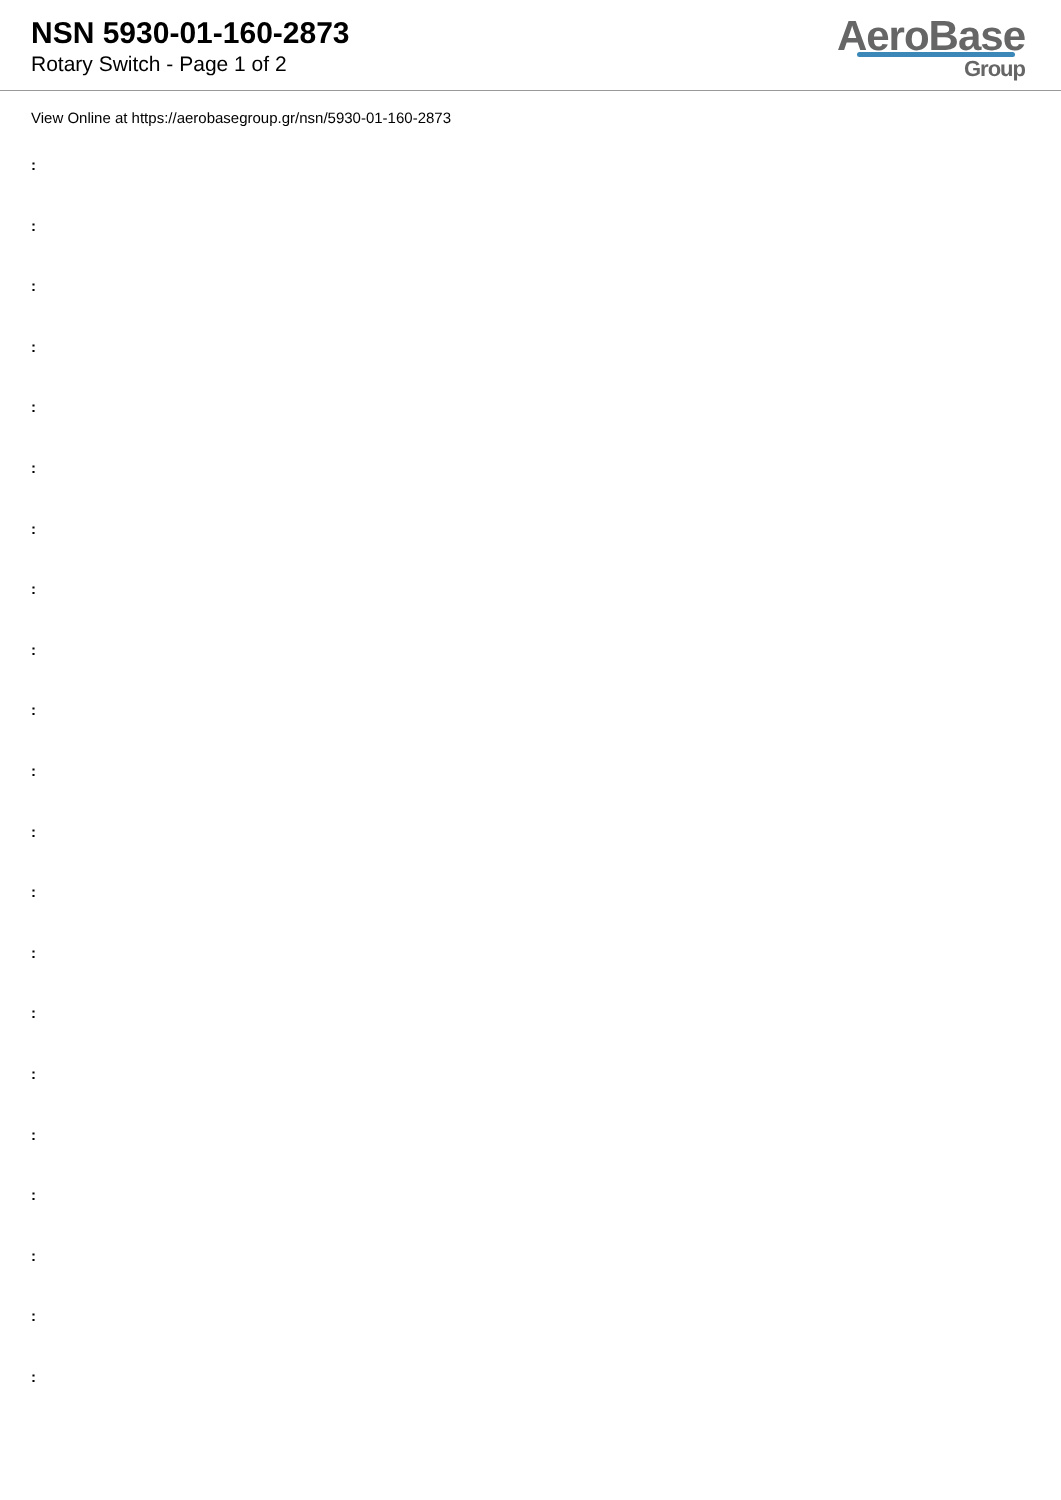NSN 5930-01-160-2873
Rotary Switch - Page 1 of 2
AeroBase
Group
View Online at https://aerobasegroup.gr/nsn/5930-01-160-2873
:
:
:
:
:
:
:
:
:
:
:
:
:
:
:
:
:
:
:
:
: